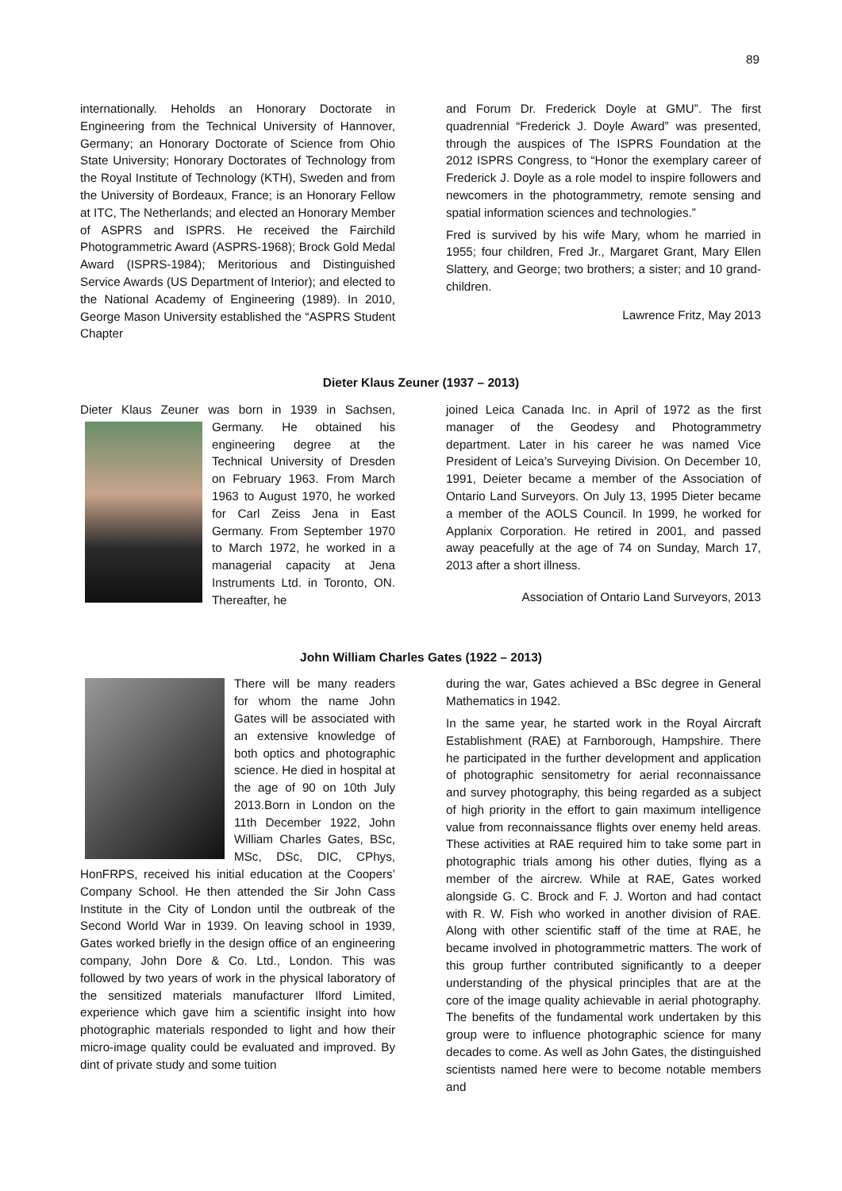89
internationally. Heholds an Honorary Doctorate in Engineering from the Technical University of Hannover, Germany; an Honorary Doctorate of Science from Ohio State University; Honorary Doctorates of Technology from the Royal Institute of Technology (KTH), Sweden and from the University of Bordeaux, France; is an Honorary Fellow at ITC, The Netherlands; and elected an Honorary Member of ASPRS and ISPRS. He received the Fairchild Photogrammetric Award (ASPRS-1968); Brock Gold Medal Award (ISPRS-1984); Meritorious and Distinguished Service Awards (US Department of Interior); and elected to the National Academy of Engineering (1989). In 2010, George Mason University established the “ASPRS Student Chapter
and Forum Dr. Frederick Doyle at GMU”. The first quadrennial “Frederick J. Doyle Award” was presented, through the auspices of The ISPRS Foundation at the 2012 ISPRS Congress, to “Honor the exemplary career of Frederick J. Doyle as a role model to inspire followers and newcomers in the photogrammetry, remote sensing and spatial information sciences and technologies.”
Fred is survived by his wife Mary, whom he married in 1955; four children, Fred Jr., Margaret Grant, Mary Ellen Slattery, and George; two brothers; a sister; and 10 grand-children.
Lawrence Fritz, May 2013
Dieter Klaus Zeuner (1937 – 2013)
Dieter Klaus Zeuner was born in 1939 in Sachsen, Germany. He obtained his engineering degree at the Technical University of Dresden on February 1963. From March 1963 to August 1970, he worked for Carl Zeiss Jena in East Germany. From September 1970 to March 1972, he worked in a managerial capacity at Jena Instruments Ltd. in Toronto, ON. Thereafter, he
joined Leica Canada Inc. in April of 1972 as the first manager of the Geodesy and Photogrammetry department. Later in his career he was named Vice President of Leica’s Surveying Division. On December 10, 1991, Deieter became a member of the Association of Ontario Land Surveyors. On July 13, 1995 Dieter became a member of the AOLS Council. In 1999, he worked for Applanix Corporation. He retired in 2001, and passed away peacefully at the age of 74 on Sunday, March 17, 2013 after a short illness.
Association of Ontario Land Surveyors, 2013
John William Charles Gates (1922 – 2013)
There will be many readers for whom the name John Gates will be associated with an extensive knowledge of both optics and photographic science. He died in hospital at the age of 90 on 10th July 2013.Born in London on the 11th December 1922, John William Charles Gates, BSc, MSc, DSc, DIC, CPhys, HonFRPS, received his initial education at the Coopers’ Company School. He then attended the Sir John Cass Institute in the City of London until the outbreak of the Second World War in 1939. On leaving school in 1939, Gates worked briefly in the design office of an engineering company, John Dore & Co. Ltd., London. This was followed by two years of work in the physical laboratory of the sensitized materials manufacturer Ilford Limited, experience which gave him a scientific insight into how photographic materials responded to light and how their micro-image quality could be evaluated and improved. By dint of private study and some tuition
during the war, Gates achieved a BSc degree in General Mathematics in 1942.
In the same year, he started work in the Royal Aircraft Establishment (RAE) at Farnborough, Hampshire. There he participated in the further development and application of photographic sensitometry for aerial reconnaissance and survey photography, this being regarded as a subject of high priority in the effort to gain maximum intelligence value from reconnaissance flights over enemy held areas. These activities at RAE required him to take some part in photographic trials among his other duties, flying as a member of the aircrew. While at RAE, Gates worked alongside G. C. Brock and F. J. Worton and had contact with R. W. Fish who worked in another division of RAE. Along with other scientific staff of the time at RAE, he became involved in photogrammetric matters. The work of this group further contributed significantly to a deeper understanding of the physical principles that are at the core of the image quality achievable in aerial photography. The benefits of the fundamental work undertaken by this group were to influence photographic science for many decades to come. As well as John Gates, the distinguished scientists named here were to become notable members and